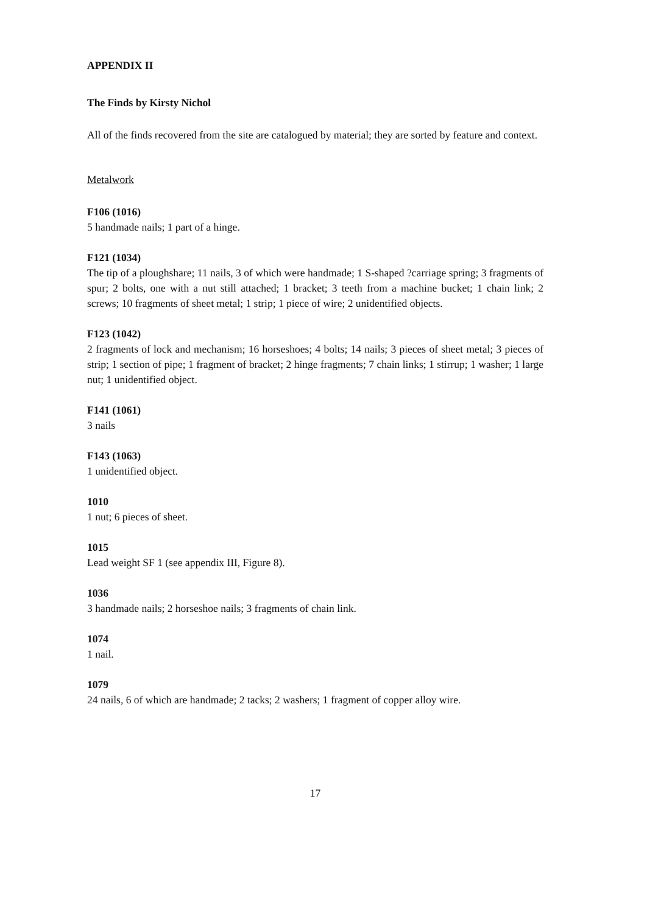APPENDIX II
The Finds by Kirsty Nichol
All of the finds recovered from the site are catalogued by material; they are sorted by feature and context.
Metalwork
F106 (1016)
5 handmade nails; 1 part of a hinge.
F121 (1034)
The tip of a ploughshare; 11 nails, 3 of which were handmade; 1 S-shaped ?carriage spring; 3 fragments of spur; 2 bolts, one with a nut still attached; 1 bracket; 3 teeth from a machine bucket; 1 chain link; 2 screws; 10 fragments of sheet metal; 1 strip; 1 piece of wire; 2 unidentified objects.
F123 (1042)
2 fragments of lock and mechanism; 16 horseshoes; 4 bolts; 14 nails; 3 pieces of sheet metal; 3 pieces of strip; 1 section of pipe; 1 fragment of bracket; 2 hinge fragments; 7 chain links; 1 stirrup; 1 washer; 1 large nut; 1 unidentified object.
F141 (1061)
3 nails
F143 (1063)
1 unidentified object.
1010
1 nut; 6 pieces of sheet.
1015
Lead weight SF 1 (see appendix III, Figure 8).
1036
3 handmade nails; 2 horseshoe nails; 3 fragments of chain link.
1074
1 nail.
1079
24 nails, 6 of which are handmade; 2 tacks; 2 washers; 1 fragment of copper alloy wire.
17